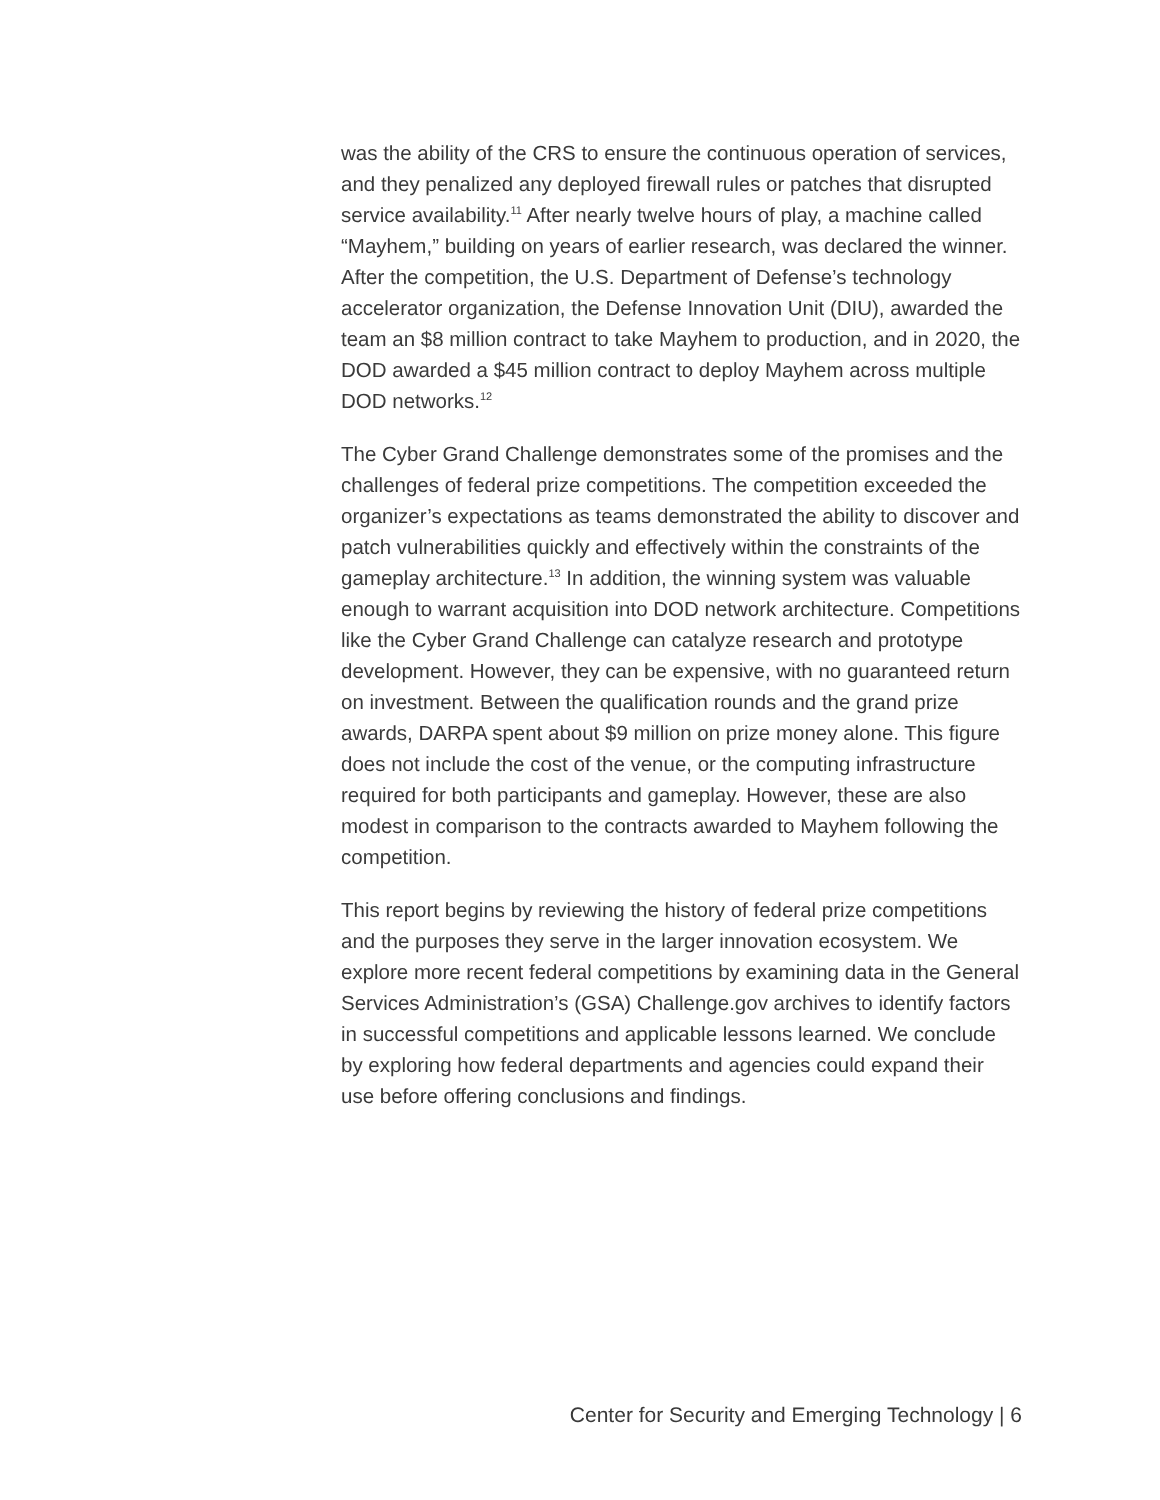was the ability of the CRS to ensure the continuous operation of services, and they penalized any deployed firewall rules or patches that disrupted service availability.<sup>11</sup> After nearly twelve hours of play, a machine called “Mayhem,” building on years of earlier research, was declared the winner. After the competition, the U.S. Department of Defense’s technology accelerator organization, the Defense Innovation Unit (DIU), awarded the team an $8 million contract to take Mayhem to production, and in 2020, the DOD awarded a $45 million contract to deploy Mayhem across multiple DOD networks.<sup>12</sup>
The Cyber Grand Challenge demonstrates some of the promises and the challenges of federal prize competitions. The competition exceeded the organizer’s expectations as teams demonstrated the ability to discover and patch vulnerabilities quickly and effectively within the constraints of the gameplay architecture.<sup>13</sup> In addition, the winning system was valuable enough to warrant acquisition into DOD network architecture. Competitions like the Cyber Grand Challenge can catalyze research and prototype development. However, they can be expensive, with no guaranteed return on investment. Between the qualification rounds and the grand prize awards, DARPA spent about $9 million on prize money alone. This figure does not include the cost of the venue, or the computing infrastructure required for both participants and gameplay. However, these are also modest in comparison to the contracts awarded to Mayhem following the competition.
This report begins by reviewing the history of federal prize competitions and the purposes they serve in the larger innovation ecosystem. We explore more recent federal competitions by examining data in the General Services Administration’s (GSA) Challenge.gov archives to identify factors in successful competitions and applicable lessons learned. We conclude by exploring how federal departments and agencies could expand their use before offering conclusions and findings.
Center for Security and Emerging Technology | 6